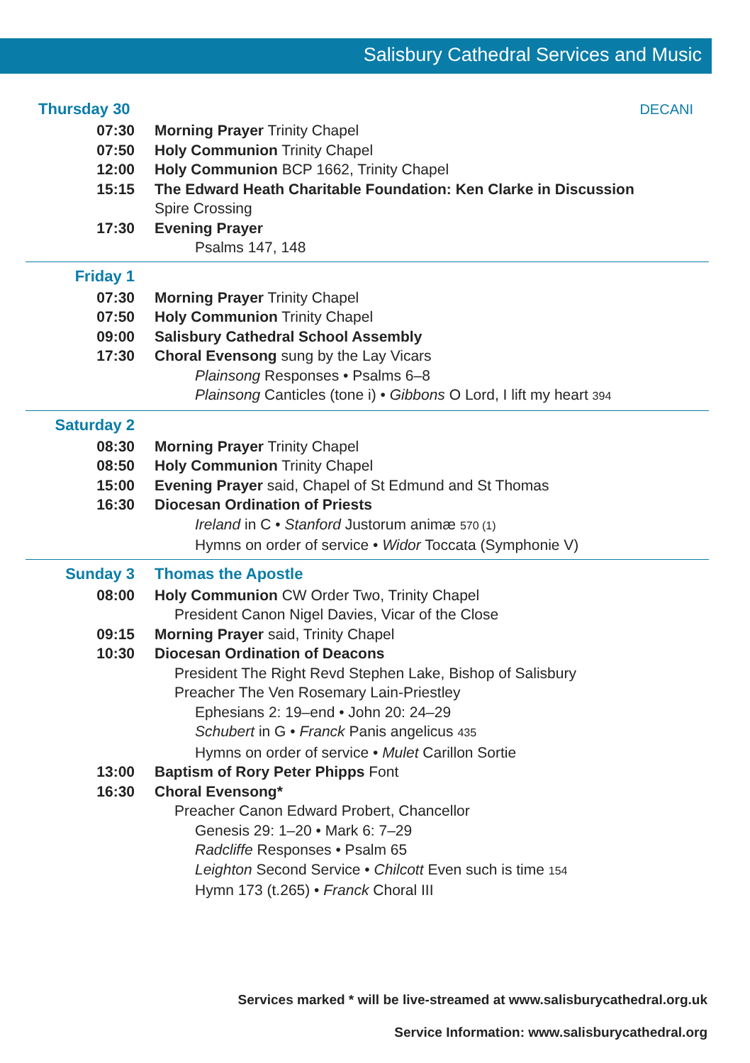Salisbury Cathedral Services and Music
Thursday 30 DECANI
07:30 Morning Prayer Trinity Chapel
07:50 Holy Communion Trinity Chapel
12:00 Holy Communion BCP 1662, Trinity Chapel
15:15 The Edward Heath Charitable Foundation: Ken Clarke in Discussion
Spire Crossing
17:30 Evening Prayer
Psalms 147, 148
Friday 1
07:30 Morning Prayer Trinity Chapel
07:50 Holy Communion Trinity Chapel
09:00 Salisbury Cathedral School Assembly
17:30 Choral Evensong sung by the Lay Vicars
Plainsong Responses • Psalms 6–8
Plainsong Canticles (tone i) • Gibbons O Lord, I lift my heart 394
Saturday 2
08:30 Morning Prayer Trinity Chapel
08:50 Holy Communion Trinity Chapel
15:00 Evening Prayer said, Chapel of St Edmund and St Thomas
16:30 Diocesan Ordination of Priests
Ireland in C • Stanford Justorum animæ 570 (1)
Hymns on order of service • Widor Toccata (Symphonie V)
Sunday 3 Thomas the Apostle
08:00 Holy Communion CW Order Two, Trinity Chapel
President Canon Nigel Davies, Vicar of the Close
09:15 Morning Prayer said, Trinity Chapel
10:30 Diocesan Ordination of Deacons
President The Right Revd Stephen Lake, Bishop of Salisbury
Preacher The Ven Rosemary Lain-Priestley
Ephesians 2: 19–end • John 20: 24–29
Schubert in G • Franck Panis angelicus 435
Hymns on order of service • Mulet Carillon Sortie
13:00 Baptism of Rory Peter Phipps Font
16:30 Choral Evensong*
Preacher Canon Edward Probert, Chancellor
Genesis 29: 1–20 • Mark 6: 7–29
Radcliffe Responses • Psalm 65
Leighton Second Service • Chilcott Even such is time 154
Hymn 173 (t.265) • Franck Choral III
Services marked * will be live-streamed at www.salisburycathedral.org.uk
Service Information: www.salisburycathedral.org